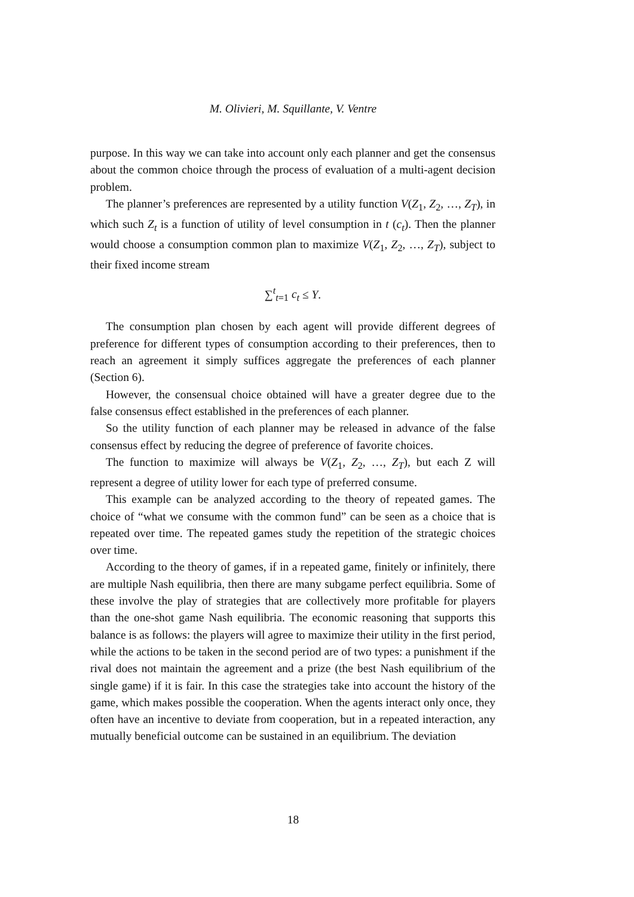M. Olivieri, M. Squillante, V. Ventre
purpose. In this way we can take into account only each planner and get the consensus about the common choice through the process of evaluation of a multi-agent decision problem.
The planner’s preferences are represented by a utility function V(Z<sub>1</sub>, Z<sub>2</sub>, …, Z<sub>T</sub>), in which such Z<sub>t</sub> is a function of utility of level consumption in t (c<sub>t</sub>). Then the planner would choose a consumption common plan to maximize V(Z<sub>1</sub>, Z<sub>2</sub>, …, Z<sub>T</sub>), subject to their fixed income stream
∑<sup>t</sup><sub>t=1</sub> c<sub>t</sub> ≤ Y.
The consumption plan chosen by each agent will provide different degrees of preference for different types of consumption according to their preferences, then to reach an agreement it simply suffices aggregate the preferences of each planner (Section 6).
However, the consensual choice obtained will have a greater degree due to the false consensus effect established in the preferences of each planner.
So the utility function of each planner may be released in advance of the false consensus effect by reducing the degree of preference of favorite choices.
The function to maximize will always be V(Z<sub>1</sub>, Z<sub>2</sub>, …, Z<sub>T</sub>), but each Z will represent a degree of utility lower for each type of preferred consume.
This example can be analyzed according to the theory of repeated games. The choice of “what we consume with the common fund” can be seen as a choice that is repeated over time. The repeated games study the repetition of the strategic choices over time.
According to the theory of games, if in a repeated game, finitely or infinitely, there are multiple Nash equilibria, then there are many subgame perfect equilibria. Some of these involve the play of strategies that are collectively more profitable for players than the one-shot game Nash equilibria. The economic reasoning that supports this balance is as follows: the players will agree to maximize their utility in the first period, while the actions to be taken in the second period are of two types: a punishment if the rival does not maintain the agreement and a prize (the best Nash equilibrium of the single game) if it is fair. In this case the strategies take into account the history of the game, which makes possible the cooperation. When the agents interact only once, they often have an incentive to deviate from cooperation, but in a repeated interaction, any mutually beneficial outcome can be sustained in an equilibrium. The deviation
18